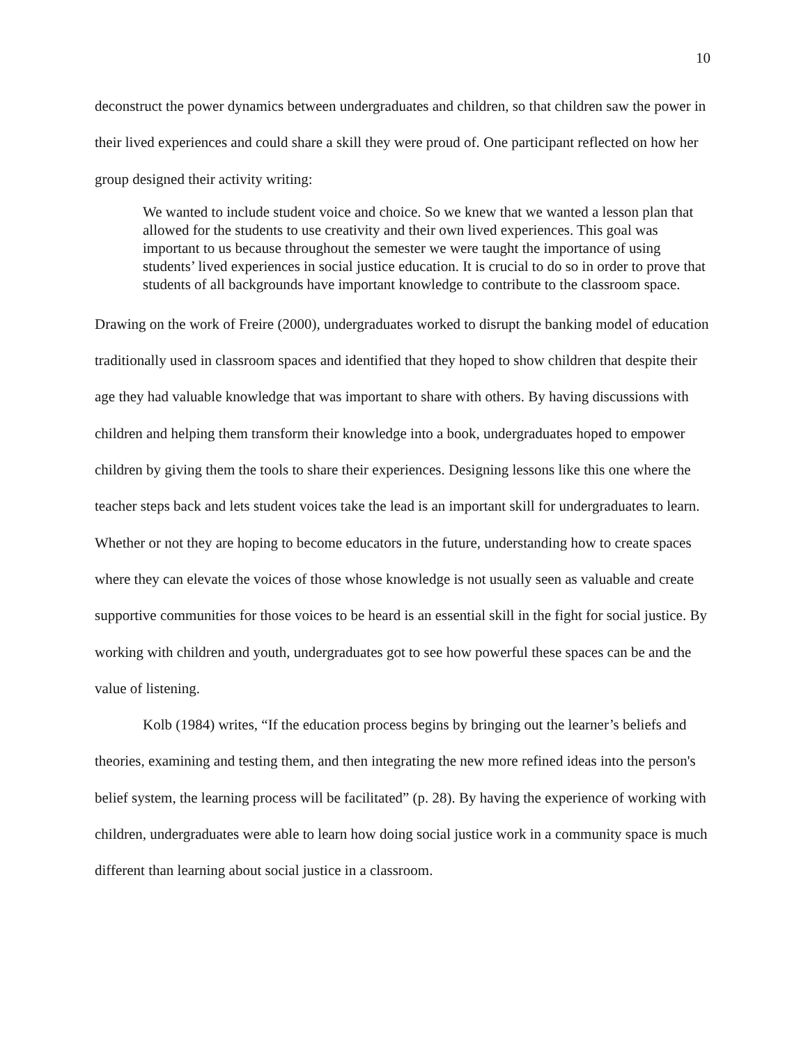10
deconstruct the power dynamics between undergraduates and children, so that children saw the power in their lived experiences and could share a skill they were proud of. One participant reflected on how her group designed their activity writing:
We wanted to include student voice and choice. So we knew that we wanted a lesson plan that allowed for the students to use creativity and their own lived experiences. This goal was important to us because throughout the semester we were taught the importance of using students’ lived experiences in social justice education. It is crucial to do so in order to prove that students of all backgrounds have important knowledge to contribute to the classroom space.
Drawing on the work of Freire (2000), undergraduates worked to disrupt the banking model of education traditionally used in classroom spaces and identified that they hoped to show children that despite their age they had valuable knowledge that was important to share with others. By having discussions with children and helping them transform their knowledge into a book, undergraduates hoped to empower children by giving them the tools to share their experiences. Designing lessons like this one where the teacher steps back and lets student voices take the lead is an important skill for undergraduates to learn. Whether or not they are hoping to become educators in the future, understanding how to create spaces where they can elevate the voices of those whose knowledge is not usually seen as valuable and create supportive communities for those voices to be heard is an essential skill in the fight for social justice. By working with children and youth, undergraduates got to see how powerful these spaces can be and the value of listening.
Kolb (1984) writes, “If the education process begins by bringing out the learner’s beliefs and theories, examining and testing them, and then integrating the new more refined ideas into the person's belief system, the learning process will be facilitated” (p. 28). By having the experience of working with children, undergraduates were able to learn how doing social justice work in a community space is much different than learning about social justice in a classroom.